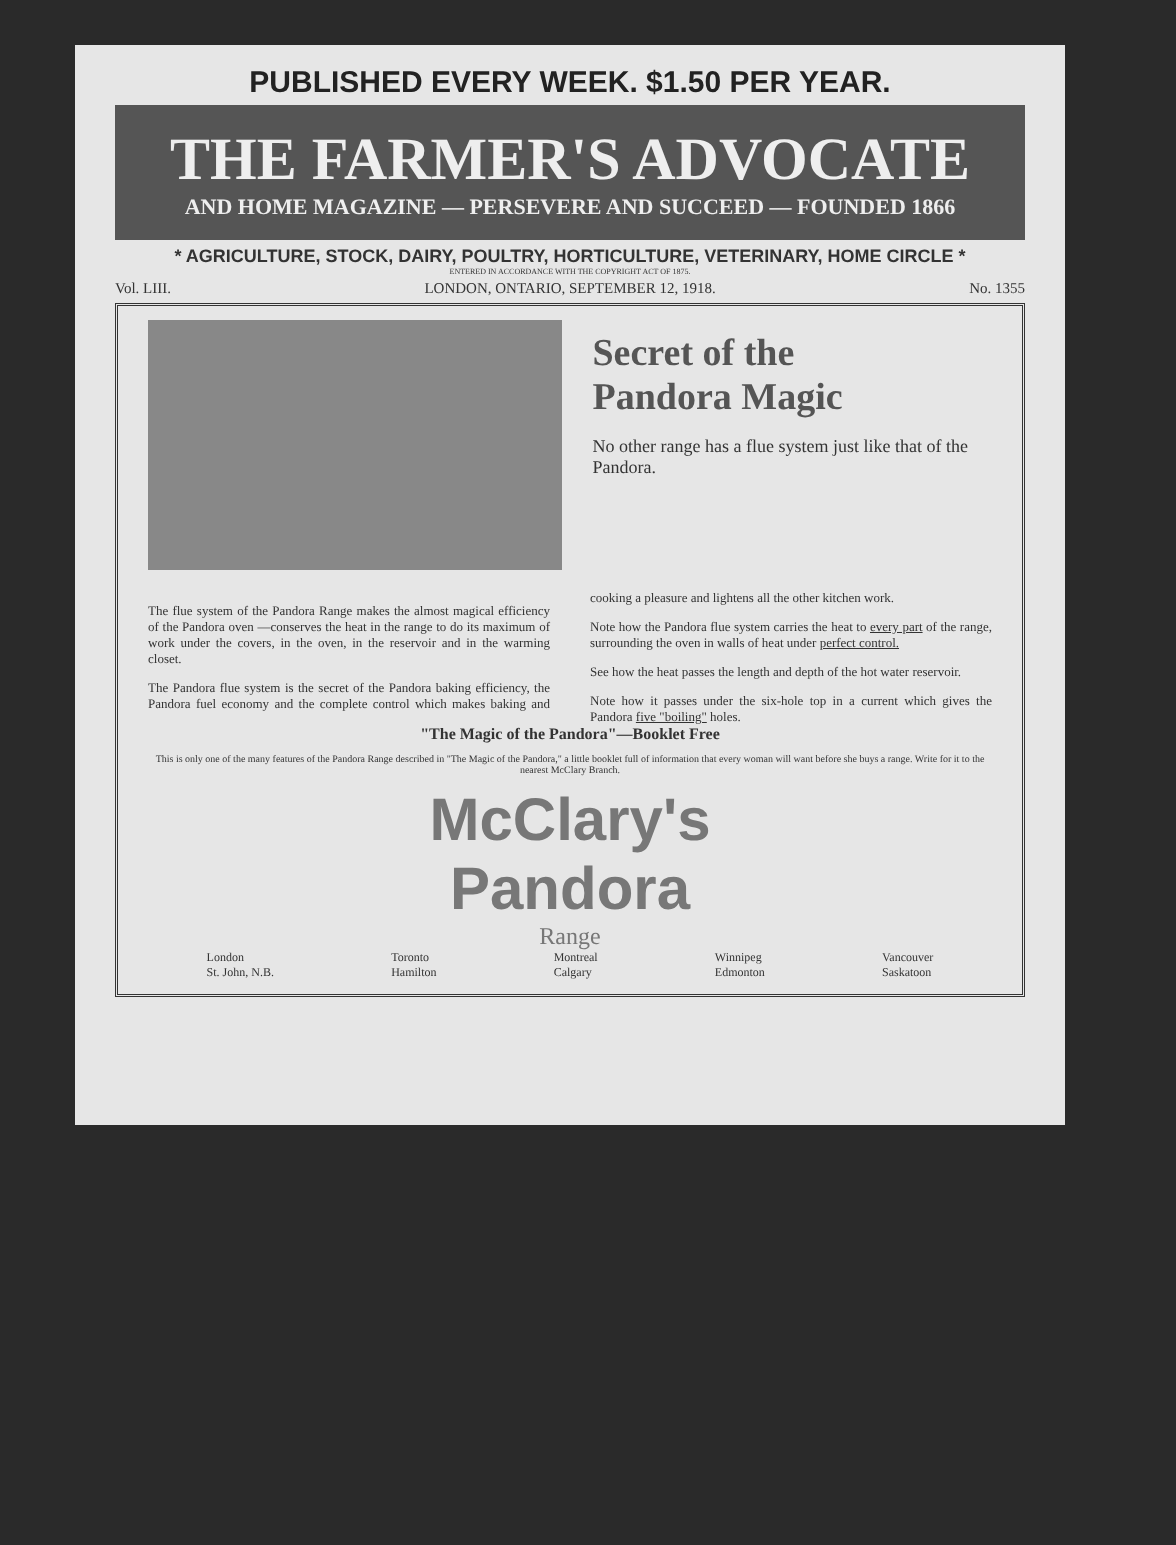PUBLISHED EVERY WEEK. $1.50 PER YEAR.
THE FARMER'S ADVOCATE
AND HOME MAGAZINE — PERSEVERE AND SUCCEED — FOUNDED 1866
* AGRICULTURE, STOCK, DAIRY, POULTRY, HORTICULTURE, VETERINARY, HOME CIRCLE *
ENTERED IN ACCORDANCE WITH THE COPYRIGHT ACT OF 1875.
Vol. LIII. LONDON, ONTARIO, SEPTEMBER 12, 1918. No. 1355
Secret of the
Pandora Magic
No other range has a flue system just like that of the Pandora.
The flue system of the Pandora Range makes the almost magical efficiency of the Pandora oven —conserves the heat in the range to do its maximum of work under the covers, in the oven, in the reservoir and in the warming closet.
The Pandora flue system is the secret of the Pandora baking efficiency, the Pandora fuel economy and the complete control which makes baking and cooking a pleasure and lightens all the other kitchen work.
Note how the Pandora flue system carries the heat to every part of the range, surrounding the oven in walls of heat under perfect control.
See how the heat passes the length and depth of the hot water reservoir.
Note how it passes under the six-hole top in a current which gives the Pandora five "boiling" holes.
"The Magic of the Pandora"—Booklet Free
This is only one of the many features of the Pandora Range described in "The Magic of the Pandora," a little booklet full of information that every woman will want before she buys a range. Write for it to the nearest McClary Branch.
McClary's
Pandora
Range
London
St. John, N.B. Toronto
Hamilton Montreal
Calgary Winnipeg
Edmonton Vancouver
Saskatoon